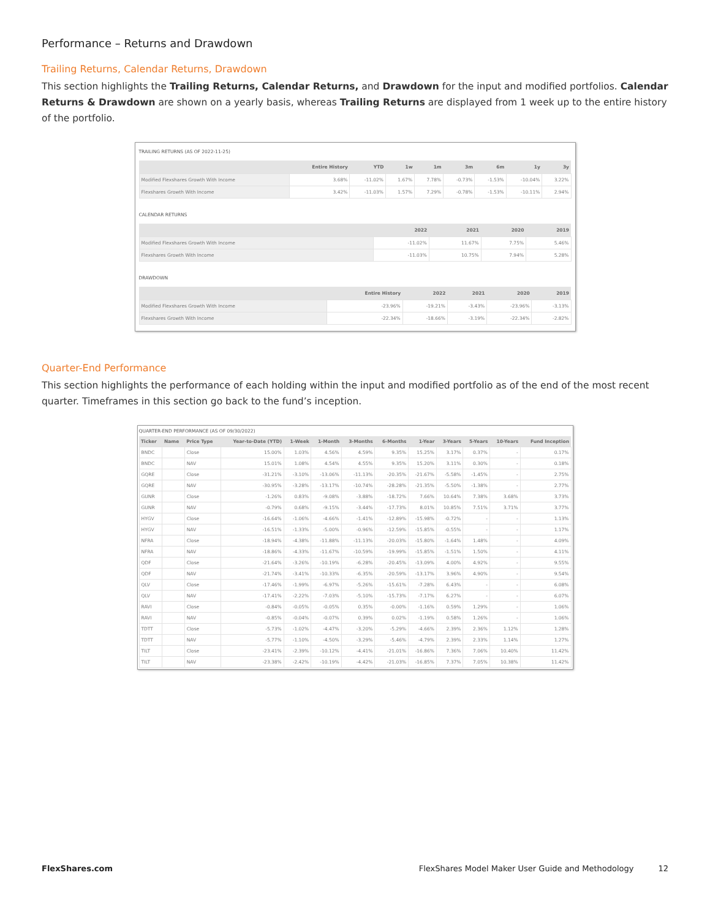Performance – Returns and Drawdown
Trailing Returns, Calendar Returns, Drawdown
This section highlights the Trailing Returns, Calendar Returns, and Drawdown for the input and modified portfolios. Calendar Returns & Drawdown are shown on a yearly basis, whereas Trailing Returns are displayed from 1 week up to the entire history of the portfolio.
TRAILING RETURNS (AS OF 2022-11-25)
| | Entire History | YTD | 1w | 1m | 3m | 6m | 1y | 3y |
| --- | --- | --- | --- | --- | --- | --- | --- | --- |
| Modified Flexshares Growth With Income | 3.68% | -11.02% | 1.67% | 7.78% | -0.73% | -1.53% | -10.04% | 3.22% |
| Flexshares Growth With Income | 3.42% | -11.03% | 1.57% | 7.29% | -0.78% | -1.53% | -10.11% | 2.94% |
CALENDAR RETURNS
| | 2022 | 2021 | 2020 | 2019 |
| --- | --- | --- | --- | --- |
| Modified Flexshares Growth With Income | -11.02% | 11.67% | 7.75% | 5.46% |
| Flexshares Growth With Income | -11.03% | 10.75% | 7.94% | 5.28% |
DRAWDOWN
| | Entire History | 2022 | 2021 | 2020 | 2019 |
| --- | --- | --- | --- | --- | --- |
| Modified Flexshares Growth With Income | -23.96% | -19.21% | -3.43% | -23.96% | -3.13% |
| Flexshares Growth With Income | -22.34% | -18.66% | -3.19% | -22.34% | -2.82% |
Quarter-End Performance
This section highlights the performance of each holding within the input and modified portfolio as of the end of the most recent quarter. Timeframes in this section go back to the fund’s inception.
QUARTER-END PERFORMANCE (AS OF 09/30/2022)
| Ticker | Name | Price Type | Year-to-Date (YTD) | 1-Week | 1-Month | 3-Months | 6-Months | 1-Year | 3-Years | 5-Years | 10-Years | Fund Inception |
| --- | --- | --- | --- | --- | --- | --- | --- | --- | --- | --- | --- | --- |
| BNDC | | Close | 15.00% | 1.03% | 4.56% | 4.59% | 9.35% | 15.25% | 3.17% | 0.37% | - | 0.17% |
| BNDC | | NAV | 15.01% | 1.08% | 4.54% | 4.55% | 9.35% | 15.20% | 3.11% | 0.30% | - | 0.18% |
| GQRE | | Close | -31.21% | -3.10% | -13.06% | -11.13% | -20.35% | -21.67% | -5.58% | -1.45% | - | 2.75% |
| GQRE | | NAV | -30.95% | -3.28% | -13.17% | -10.74% | -28.28% | -21.35% | -5.50% | -1.38% | - | 2.77% |
| GUNR | | Close | -1.26% | 0.83% | -9.08% | -3.88% | -18.72% | 7.66% | 10.64% | 7.38% | 3.68% | 3.73% |
| GUNR | | NAV | -0.79% | 0.68% | -9.15% | -3.44% | -17.73% | 8.01% | 10.85% | 7.51% | 3.71% | 3.77% |
| HYGV | | Close | -16.64% | -1.06% | -4.66% | -1.41% | -12.89% | -15.98% | -0.72% | - | - | 1.13% |
| HYGV | | NAV | -16.51% | -1.33% | -5.00% | -0.96% | -12.59% | -15.85% | -0.55% | - | - | 1.17% |
| NFRA | | Close | -18.94% | -4.38% | -11.88% | -11.13% | -20.03% | -15.80% | -1.64% | 1.48% | - | 4.09% |
| NFRA | | NAV | -18.86% | -4.33% | -11.67% | -10.59% | -19.99% | -15.85% | -1.51% | 1.50% | - | 4.11% |
| QDF | | Close | -21.64% | -3.26% | -10.19% | -6.28% | -20.45% | -13.09% | 4.00% | 4.92% | - | 9.55% |
| QDF | | NAV | -21.74% | -3.41% | -10.33% | -6.35% | -20.59% | -13.17% | 3.96% | 4.90% | - | 9.54% |
| QLV | | Close | -17.46% | -1.99% | -6.97% | -5.26% | -15.61% | -7.28% | 6.43% | - | - | 6.08% |
| QLV | | NAV | -17.41% | -2.22% | -7.03% | -5.10% | -15.73% | -7.17% | 6.27% | - | - | 6.07% |
| RAVI | | Close | -0.84% | -0.05% | -0.05% | 0.35% | -0.00% | -1.16% | 0.59% | 1.29% | - | 1.06% |
| RAVI | | NAV | -0.85% | -0.04% | -0.07% | 0.39% | 0.02% | -1.19% | 0.58% | 1.26% | - | 1.06% |
| TDTT | | Close | -5.73% | -1.02% | -4.47% | -3.20% | -5.29% | -4.66% | 2.39% | 2.36% | 1.12% | 1.28% |
| TDTT | | NAV | -5.77% | -1.10% | -4.50% | -3.29% | -5.46% | -4.79% | 2.39% | 2.33% | 1.14% | 1.27% |
| TILT | | Close | -23.41% | -2.39% | -10.12% | -4.41% | -21.01% | -16.86% | 7.36% | 7.06% | 10.40% | 11.42% |
| TILT | | NAV | -23.38% | -2.42% | -10.19% | -4.42% | -21.03% | -16.85% | 7.37% | 7.05% | 10.38% | 11.42% |
FlexShares.com FlexShares Model Maker User Guide and Methodology 12